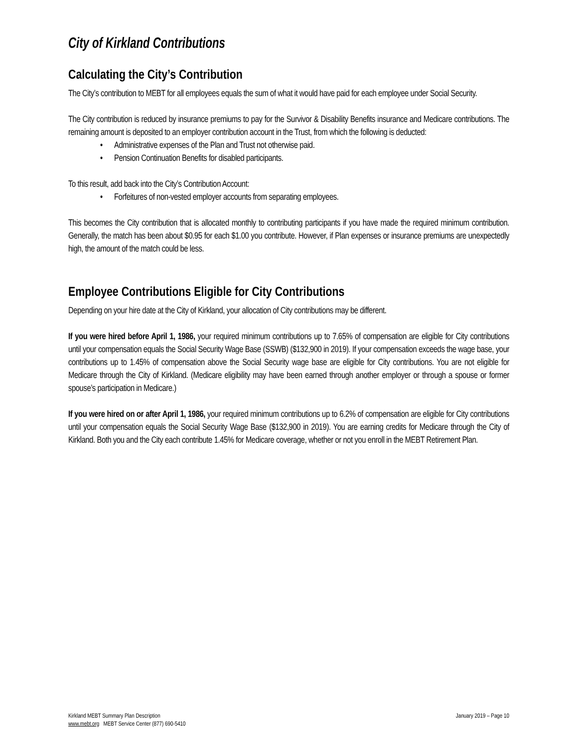City of Kirkland Contributions
Calculating the City’s Contribution
The City’s contribution to MEBT for all employees equals the sum of what it would have paid for each employee under Social Security.
The City contribution is reduced by insurance premiums to pay for the Survivor & Disability Benefits insurance and Medicare contributions. The remaining amount is deposited to an employer contribution account in the Trust, from which the following is deducted:
Administrative expenses of the Plan and Trust not otherwise paid.
Pension Continuation Benefits for disabled participants.
To this result, add back into the City’s Contribution Account:
Forfeitures of non-vested employer accounts from separating employees.
This becomes the City contribution that is allocated monthly to contributing participants if you have made the required minimum contribution. Generally, the match has been about $0.95 for each $1.00 you contribute. However, if Plan expenses or insurance premiums are unexpectedly high, the amount of the match could be less.
Employee Contributions Eligible for City Contributions
Depending on your hire date at the City of Kirkland, your allocation of City contributions may be different.
If you were hired before April 1, 1986, your required minimum contributions up to 7.65% of compensation are eligible for City contributions until your compensation equals the Social Security Wage Base (SSWB) ($132,900 in 2019). If your compensation exceeds the wage base, your contributions up to 1.45% of compensation above the Social Security wage base are eligible for City contributions. You are not eligible for Medicare through the City of Kirkland. (Medicare eligibility may have been earned through another employer or through a spouse or former spouse’s participation in Medicare.)
If you were hired on or after April 1, 1986, your required minimum contributions up to 6.2% of compensation are eligible for City contributions until your compensation equals the Social Security Wage Base ($132,900 in 2019). You are earning credits for Medicare through the City of Kirkland. Both you and the City each contribute 1.45% for Medicare coverage, whether or not you enroll in the MEBT Retirement Plan.
Kirkland MEBT Summary Plan Description
www.mebt.org MEBT Service Center (877) 690-5410
January 2019 – Page 10